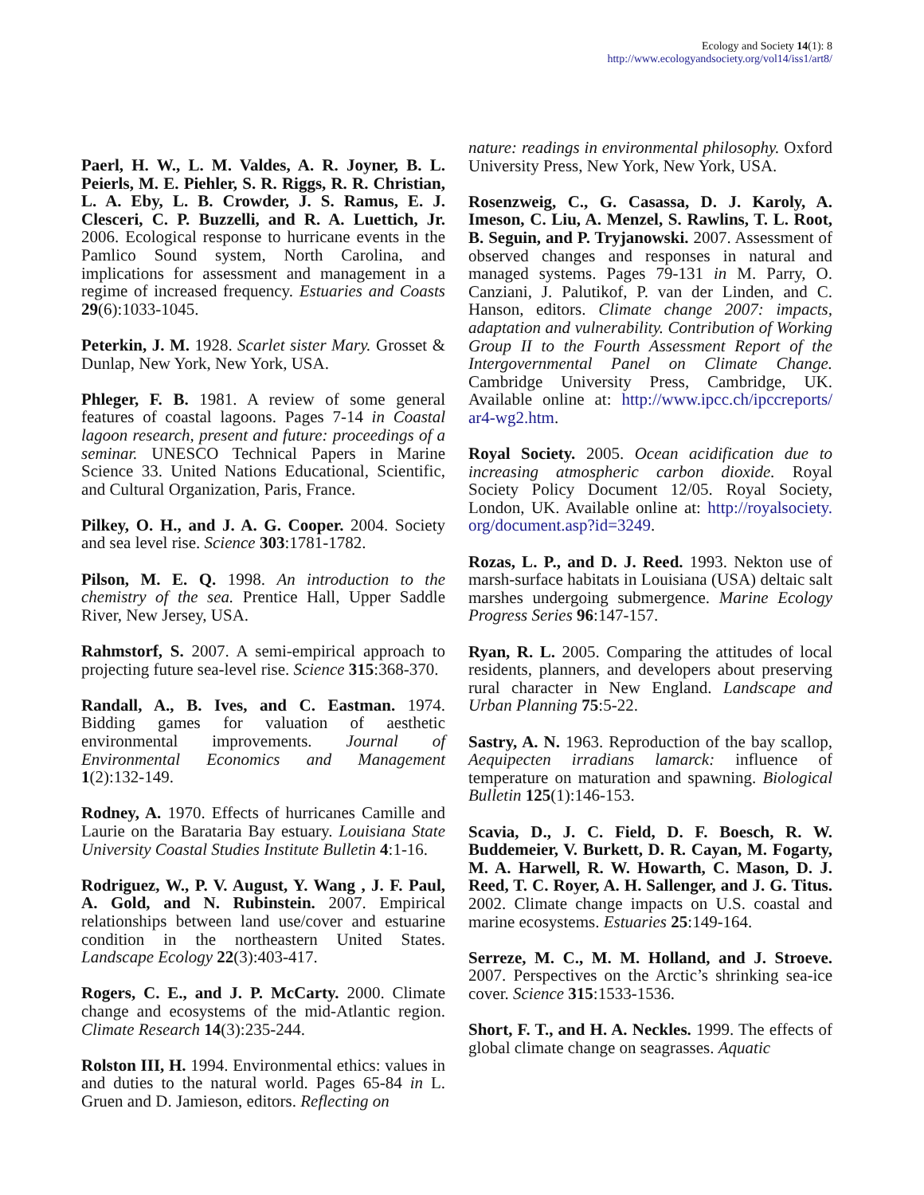Ecology and Society 14(1): 8
http://www.ecologyandsociety.org/vol14/iss1/art8/
Paerl, H. W., L. M. Valdes, A. R. Joyner, B. L. Peierls, M. E. Piehler, S. R. Riggs, R. R. Christian, L. A. Eby, L. B. Crowder, J. S. Ramus, E. J. Clesceri, C. P. Buzzelli, and R. A. Luettich, Jr. 2006. Ecological response to hurricane events in the Pamlico Sound system, North Carolina, and implications for assessment and management in a regime of increased frequency. Estuaries and Coasts 29(6):1033-1045.
Peterkin, J. M. 1928. Scarlet sister Mary. Grosset & Dunlap, New York, New York, USA.
Phleger, F. B. 1981. A review of some general features of coastal lagoons. Pages 7-14 in Coastal lagoon research, present and future: proceedings of a seminar. UNESCO Technical Papers in Marine Science 33. United Nations Educational, Scientific, and Cultural Organization, Paris, France.
Pilkey, O. H., and J. A. G. Cooper. 2004. Society and sea level rise. Science 303:1781-1782.
Pilson, M. E. Q. 1998. An introduction to the chemistry of the sea. Prentice Hall, Upper Saddle River, New Jersey, USA.
Rahmstorf, S. 2007. A semi-empirical approach to projecting future sea-level rise. Science 315:368-370.
Randall, A., B. Ives, and C. Eastman. 1974. Bidding games for valuation of aesthetic environmental improvements. Journal of Environmental Economics and Management 1(2):132-149.
Rodney, A. 1970. Effects of hurricanes Camille and Laurie on the Barataria Bay estuary. Louisiana State University Coastal Studies Institute Bulletin 4:1-16.
Rodriguez, W., P. V. August, Y. Wang , J. F. Paul, A. Gold, and N. Rubinstein. 2007. Empirical relationships between land use/cover and estuarine condition in the northeastern United States. Landscape Ecology 22(3):403-417.
Rogers, C. E., and J. P. McCarty. 2000. Climate change and ecosystems of the mid-Atlantic region. Climate Research 14(3):235-244.
Rolston III, H. 1994. Environmental ethics: values in and duties to the natural world. Pages 65-84 in L. Gruen and D. Jamieson, editors. Reflecting on
nature: readings in environmental philosophy. Oxford University Press, New York, New York, USA.
Rosenzweig, C., G. Casassa, D. J. Karoly, A. Imeson, C. Liu, A. Menzel, S. Rawlins, T. L. Root, B. Seguin, and P. Tryjanowski. 2007. Assessment of observed changes and responses in natural and managed systems. Pages 79-131 in M. Parry, O. Canziani, J. Palutikof, P. van der Linden, and C. Hanson, editors. Climate change 2007: impacts, adaptation and vulnerability. Contribution of Working Group II to the Fourth Assessment Report of the Intergovernmental Panel on Climate Change. Cambridge University Press, Cambridge, UK. Available online at: http://www.ipcc.ch/ipccreports/ ar4-wg2.htm.
Royal Society. 2005. Ocean acidification due to increasing atmospheric carbon dioxide. Royal Society Policy Document 12/05. Royal Society, London, UK. Available online at: http://royalsociety. org/document.asp?id=3249.
Rozas, L. P., and D. J. Reed. 1993. Nekton use of marsh-surface habitats in Louisiana (USA) deltaic salt marshes undergoing submergence. Marine Ecology Progress Series 96:147-157.
Ryan, R. L. 2005. Comparing the attitudes of local residents, planners, and developers about preserving rural character in New England. Landscape and Urban Planning 75:5-22.
Sastry, A. N. 1963. Reproduction of the bay scallop, Aequipecten irradians lamarck: influence of temperature on maturation and spawning. Biological Bulletin 125(1):146-153.
Scavia, D., J. C. Field, D. F. Boesch, R. W. Buddemeier, V. Burkett, D. R. Cayan, M. Fogarty, M. A. Harwell, R. W. Howarth, C. Mason, D. J. Reed, T. C. Royer, A. H. Sallenger, and J. G. Titus. 2002. Climate change impacts on U.S. coastal and marine ecosystems. Estuaries 25:149-164.
Serreze, M. C., M. M. Holland, and J. Stroeve. 2007. Perspectives on the Arctic’s shrinking sea-ice cover. Science 315:1533-1536.
Short, F. T., and H. A. Neckles. 1999. The effects of global climate change on seagrasses. Aquatic